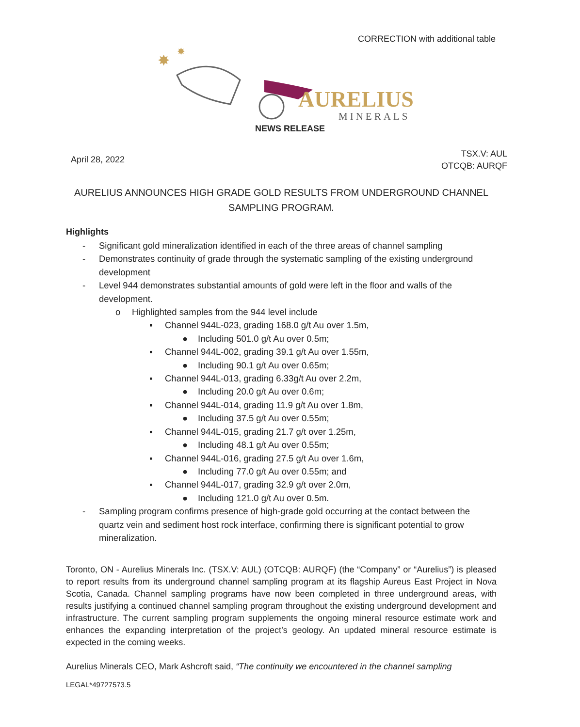CORRECTION with additional table
✸
✸
AURELIUS
MINERALS
NEWS RELEASE
April 28, 2022
TSX.V: AUL
OTCQB: AURQF
AURELIUS ANNOUNCES HIGH GRADE GOLD RESULTS FROM UNDERGROUND CHANNEL SAMPLING PROGRAM.
Highlights
- Significant gold mineralization identified in each of the three areas of channel sampling
- Demonstrates continuity of grade through the systematic sampling of the existing underground development
- Level 944 demonstrates substantial amounts of gold were left in the floor and walls of the development.
o Highlighted samples from the 944 level include
▪ Channel 944L-023, grading 168.0 g/t Au over 1.5m,
● Including 501.0 g/t Au over 0.5m;
▪ Channel 944L-002, grading 39.1 g/t Au over 1.55m,
● Including 90.1 g/t Au over 0.65m;
▪ Channel 944L-013, grading 6.33g/t Au over 2.2m,
● Including 20.0 g/t Au over 0.6m;
▪ Channel 944L-014, grading 11.9 g/t Au over 1.8m,
● Including 37.5 g/t Au over 0.55m;
▪ Channel 944L-015, grading 21.7 g/t over 1.25m,
● Including 48.1 g/t Au over 0.55m;
▪ Channel 944L-016, grading 27.5 g/t Au over 1.6m,
● Including 77.0 g/t Au over 0.55m; and
▪ Channel 944L-017, grading 32.9 g/t over 2.0m,
● Including 121.0 g/t Au over 0.5m.
- Sampling program confirms presence of high-grade gold occurring at the contact between the quartz vein and sediment host rock interface, confirming there is significant potential to grow mineralization.
Toronto, ON - Aurelius Minerals Inc. (TSX.V: AUL) (OTCQB: AURQF) (the “Company” or “Aurelius”) is pleased to report results from its underground channel sampling program at its flagship Aureus East Project in Nova Scotia, Canada. Channel sampling programs have now been completed in three underground areas, with results justifying a continued channel sampling program throughout the existing underground development and infrastructure. The current sampling program supplements the ongoing mineral resource estimate work and enhances the expanding interpretation of the project’s geology. An updated mineral resource estimate is expected in the coming weeks.
Aurelius Minerals CEO, Mark Ashcroft said, “The continuity we encountered in the channel sampling
LEGAL*49727573.5